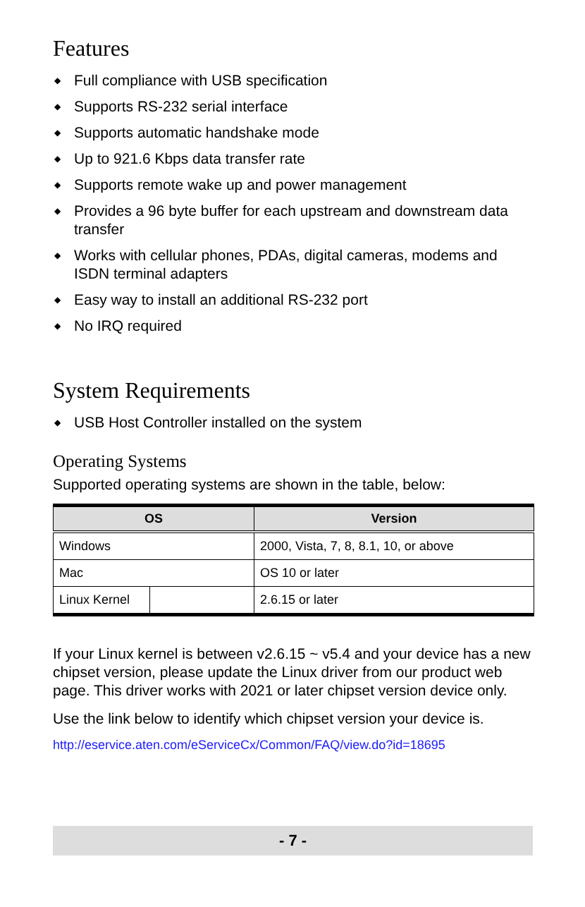Features
◆ Full compliance with USB specification
◆ Supports RS-232 serial interface
◆ Supports automatic handshake mode
◆ Up to 921.6 Kbps data transfer rate
◆ Supports remote wake up and power management
◆ Provides a 96 byte buffer for each upstream and downstream data transfer
◆ Works with cellular phones, PDAs, digital cameras, modems and ISDN terminal adapters
◆ Easy way to install an additional RS-232 port
◆ No IRQ required
System Requirements
◆ USB Host Controller installed on the system
Operating Systems
Supported operating systems are shown in the table, below:
| OS | | Version |
| --- | --- | --- |
| Windows | | 2000, Vista, 7, 8, 8.1, 10, or above |
| Mac | | OS 10 or later |
| Linux Kernel | | 2.6.15 or later |
If your Linux kernel is between v2.6.15 ~ v5.4 and your device has a new chipset version, please update the Linux driver from our product web page. This driver works with 2021 or later chipset version device only.
Use the link below to identify which chipset version your device is.
http://eservice.aten.com/eServiceCx/Common/FAQ/view.do?id=18695
- 7 -